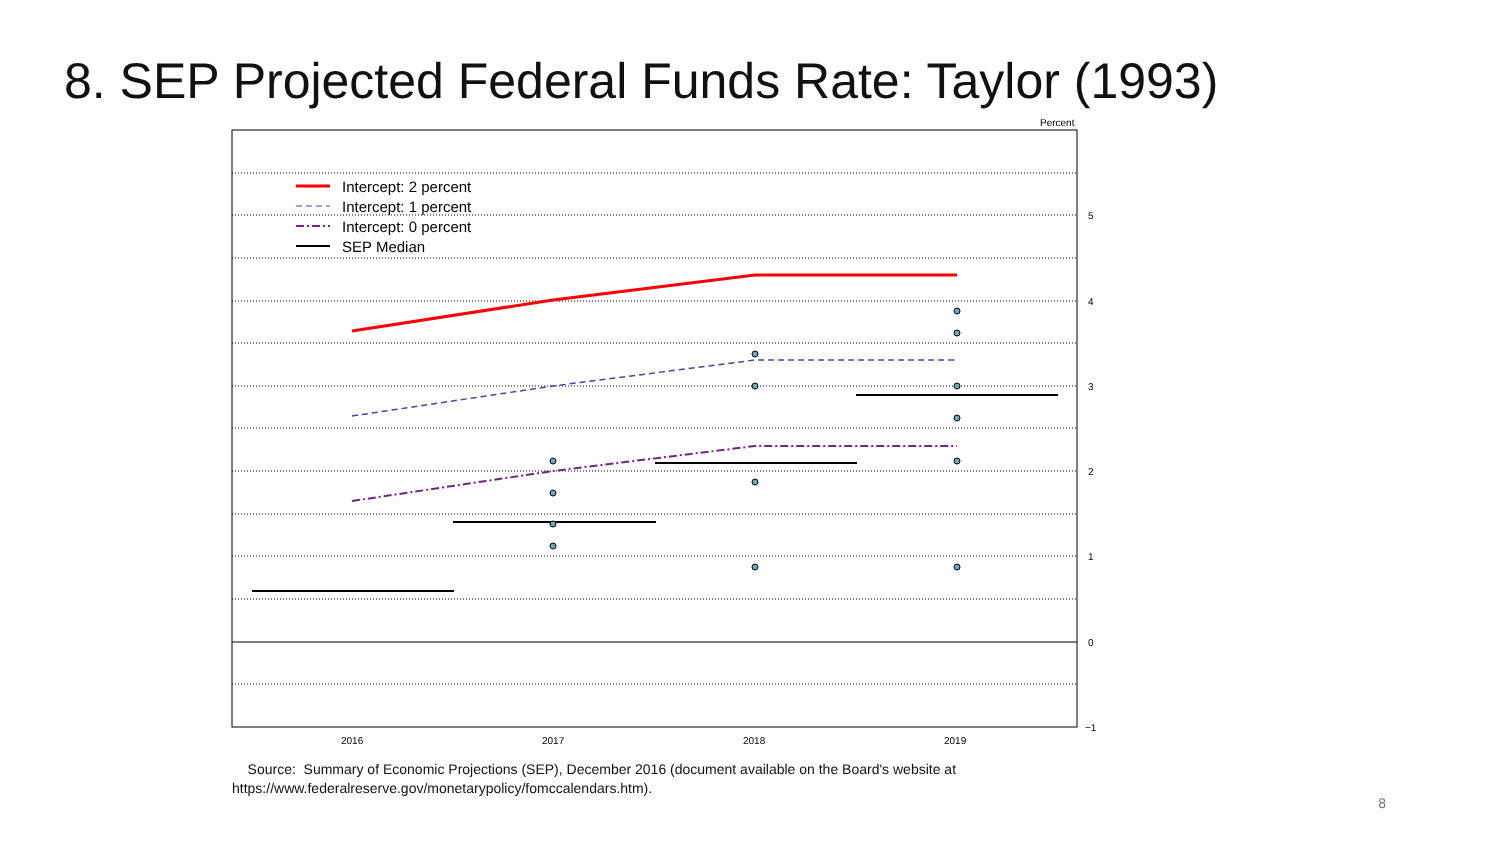8. SEP Projected Federal Funds Rate: Taylor (1993)
Percent
5
4
3
2
1
0
−1
2016
2017
2018
2019
Intercept: 2 percent
Intercept: 1 percent
Intercept: 0 percent
SEP Median
Source: Summary of Economic Projections (SEP), December 2016 (document available on the Board's website at
https://www.federalreserve.gov/monetarypolicy/fomccalendars.htm).
8